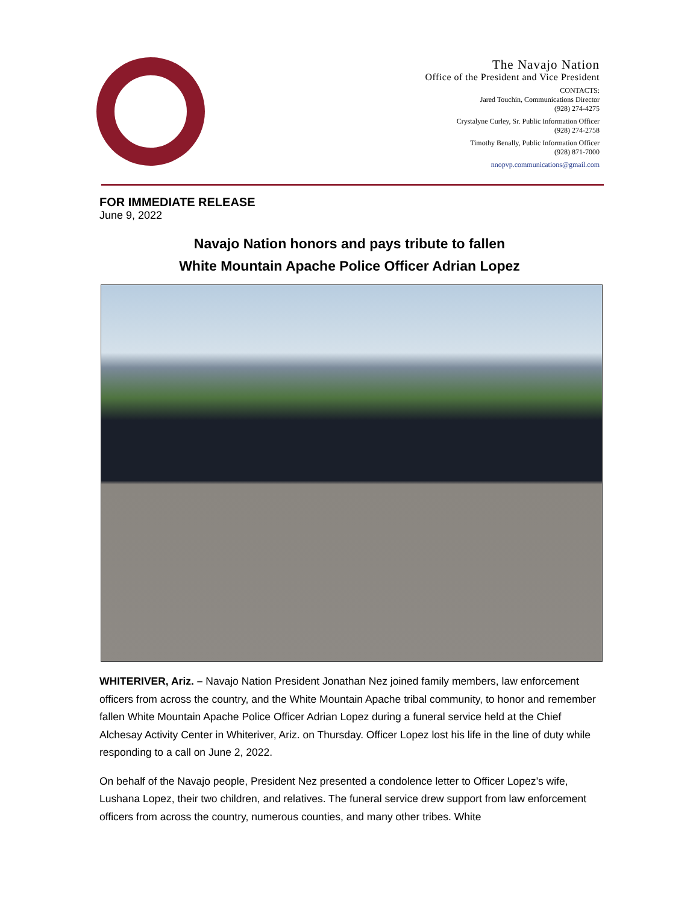The Navajo Nation
Office of the President and Vice President
CONTACTS:
Jared Touchin, Communications Director
(928) 274-4275
Crystalyne Curley, Sr. Public Information Officer
(928) 274-2758
Timothy Benally, Public Information Officer
(928) 871-7000
nnopvp.communications@gmail.com
FOR IMMEDIATE RELEASE
June 9, 2022
Navajo Nation honors and pays tribute to fallen
White Mountain Apache Police Officer Adrian Lopez
WHITERIVER, Ariz. – Navajo Nation President Jonathan Nez joined family members, law enforcement officers from across the country, and the White Mountain Apache tribal community, to honor and remember fallen White Mountain Apache Police Officer Adrian Lopez during a funeral service held at the Chief Alchesay Activity Center in Whiteriver, Ariz. on Thursday. Officer Lopez lost his life in the line of duty while responding to a call on June 2, 2022.
On behalf of the Navajo people, President Nez presented a condolence letter to Officer Lopez’s wife, Lushana Lopez, their two children, and relatives. The funeral service drew support from law enforcement officers from across the country, numerous counties, and many other tribes. White